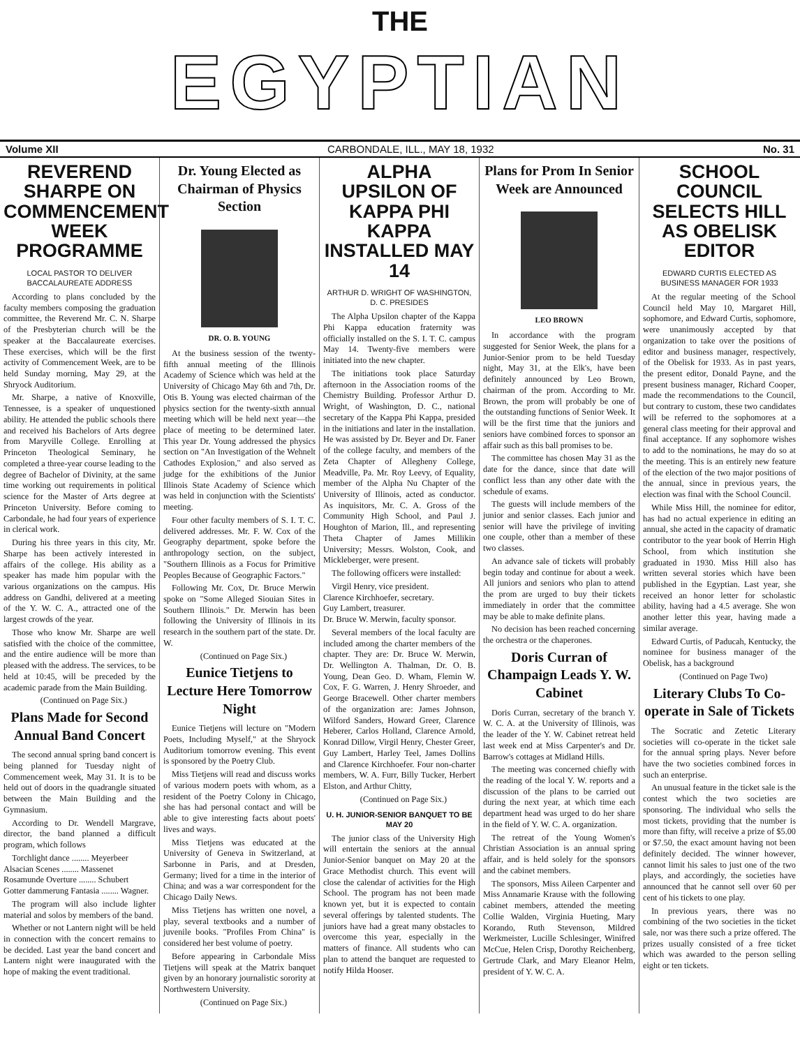THE
EGYPTIAN
Volume XII CARBONDALE, ILL., MAY 18, 1932 No. 31
REVEREND SHARPE ON COMMENCEMENT WEEK PROGRAMME
LOCAL PASTOR TO DELIVER BACCALAUREATE ADDRESS
According to plans concluded by the faculty members composing the graduation committee, the Reverend Mr. C. N. Sharpe of the Presbyterian church will be the speaker at the Baccalaureate exercises. These exercises, which will be the first activity of Commencement Week, are to be held Sunday morning, May 29, at the Shryock Auditorium.
Mr. Sharpe, a native of Knoxville, Tennessee, is a speaker of unquestioned ability. He attended the public schools there and received his Bachelors of Arts degree from Maryville College. Enrolling at Princeton Theological Seminary, he completed a three-year course leading to the degree of Bachelor of Divinity, at the same time working out requirements in political science for the Master of Arts degree at Princeton University. Before coming to Carbondale, he had four years of experience in clerical work.
During his three years in this city, Mr. Sharpe has been actively interested in affairs of the college. His ability as a speaker has made him popular with the various organizations on the campus. His address on Gandhi, delivered at a meeting of the Y. W. C. A., attracted one of the largest crowds of the year.
Those who know Mr. Sharpe are well satisfied with the choice of the committee, and the entire audience will be more than pleased with the address. The services, to be held at 10:45, will be preceded by the academic parade from the Main Building.
(Continued on Page Six.)
Plans Made for Second Annual Band Concert
The second annual spring band concert is being planned for Tuesday night of Commencement week, May 31. It is to be held out of doors in the quadrangle situated between the Main Building and the Gymnasium.
According to Dr. Wendell Margrave, director, the band planned a difficult program, which follows
Torchlight dance ........ Meyerbeer
Alsacian Scenes ........ Massenet
Rosamunde Overture ........ Schubert
Gotter dammerung Fantasia ........ Wagner.
The program will also include lighter material and solos by members of the band.
Whether or not Lantern night will be held in connection with the concert remains to be decided. Last year the band concert and Lantern night were inaugurated with the hope of making the event traditional.
Dr. Young Elected as Chairman of Physics Section
DR. O. B. YOUNG
At the business session of the twenty-fifth annual meeting of the Illinois Academy of Science which was held at the University of Chicago May 6th and 7th, Dr. Otis B. Young was elected chairman of the physics section for the twenty-sixth annual meeting which will be held next year—the place of meeting to be determined later. This year Dr. Young addressed the physics section on "An Investigation of the Wehnelt Cathodes Explosion," and also served as judge for the exhibitions of the Junior Illinois State Academy of Science which was held in conjunction with the Scientists' meeting.
Four other faculty members of S. I. T. C. delivered addresses. Mr. F. W. Cox of the Geography department, spoke before the anthropology section, on the subject, "Southern Illinois as a Focus for Primitive Peoples Because of Geographic Factors."
Following Mr. Cox, Dr. Bruce Merwin spoke on "Some Alleged Siouian Sites in Southern Illinois." Dr. Merwin has been following the University of Illinois in its research in the southern part of the state. Dr. W.
(Continued on Page Six.)
Eunice Tietjens to Lecture Here Tomorrow Night
Eunice Tietjens will lecture on "Modern Poets, Including Myself," at the Shryock Auditorium tomorrow evening. This event is sponsored by the Poetry Club.
Miss Tietjens will read and discuss works of various modern poets with whom, as a resident of the Poetry Colony in Chicago, she has had personal contact and will be able to give interesting facts about poets' lives and ways.
Miss Tietjens was educated at the University of Geneva in Switzerland, at Sarbonne in Paris, and at Dresden, Germany; lived for a time in the interior of China; and was a war correspondent for the Chicago Daily News.
Miss Tietjens has written one novel, a play, several textbooks and a number of juvenile books. "Profiles From China" is considered her best volume of poetry.
Before appearing in Carbondale Miss Tietjens will speak at the Matrix banquet given by an honorary journalistic sorority at Northwestern University.
(Continued on Page Six.)
ALPHA UPSILON OF KAPPA PHI KAPPA INSTALLED MAY 14
ARTHUR D. WRIGHT OF WASHINGTON, D. C. PRESIDES
The Alpha Upsilon chapter of the Kappa Phi Kappa education fraternity was officially installed on the S. I. T. C. campus May 14. Twenty-five members were initiated into the new chapter.
The initiations took place Saturday afternoon in the Association rooms of the Chemistry Building. Professor Arthur D. Wright, of Washington, D. C., national secretary of the Kappa Phi Kappa, presided in the initiations and later in the installation. He was assisted by Dr. Beyer and Dr. Faner of the college faculty, and members of the Zeta Chapter of Allegheny College, Meadville, Pa. Mr. Roy Leevy, of Equality, member of the Alpha Nu Chapter of the University of Illinois, acted as conductor. As inquisitors, Mr. C. A. Gross of the Community High School, and Paul J. Houghton of Marion, Ill., and representing Theta Chapter of James Millikin University; Messrs. Wolston, Cook, and Mickleberger, were present.
The following officers were installed:
Virgil Henry, vice president.
Clarence Kirchhoefer, secretary.
Guy Lambert, treasurer.
Dr. Bruce W. Merwin, faculty sponsor.
Several members of the local faculty are included among the charter members of the chapter. They are: Dr. Bruce W. Merwin, Dr. Wellington A. Thalman, Dr. O. B. Young, Dean Geo. D. Wham, Flemin W. Cox, F. G. Warren, J. Henry Shroeder, and George Bracewell. Other charter members of the organization are: James Johnson, Wilford Sanders, Howard Greer, Clarence Heberer, Carlos Holland, Clarence Arnold, Konrad Dillow, Virgil Henry, Chester Greer, Guy Lambert, Harley Teel, James Dollins and Clarence Kirchhoefer. Four non-charter members, W. A. Furr, Billy Tucker, Herbert Elston, and Arthur Chitty,
(Continued on Page Six.)
U. H. JUNIOR-SENIOR BANQUET TO BE MAY 20
The junior class of the University High will entertain the seniors at the annual Junior-Senior banquet on May 20 at the Grace Methodist church. This event will close the calendar of activities for the High School. The program has not been made known yet, but it is expected to contain several offerings by talented students. The juniors have had a great many obstacles to overcome this year, especially in the matters of finance. All students who can plan to attend the banquet are requested to notify Hilda Hooser.
Plans for Prom In Senior Week are Announced
LEO BROWN
In accordance with the program suggested for Senior Week, the plans for a Junior-Senior prom to be held Tuesday night, May 31, at the Elk's, have been definitely announced by Leo Brown, chairman of the prom. According to Mr. Brown, the prom will probably be one of the outstanding functions of Senior Week. It will be the first time that the juniors and seniors have combined forces to sponsor an affair such as this ball promises to be.
The committee has chosen May 31 as the date for the dance, since that date will conflict less than any other date with the schedule of exams.
The guests will include members of the junior and senior classes. Each junior and senior will have the privilege of inviting one couple, other than a member of these two classes.
An advance sale of tickets will probably begin today and continue for about a week. All juniors and seniors who plan to attend the prom are urged to buy their tickets immediately in order that the committee may be able to make definite plans.
No decision has been reached concerning the orchestra or the chaperones.
Doris Curran of Champaign Leads Y. W. Cabinet
Doris Curran, secretary of the branch Y. W. C. A. at the University of Illinois, was the leader of the Y. W. Cabinet retreat held last week end at Miss Carpenter's and Dr. Barrow's cottages at Midland Hills.
The meeting was concerned chiefly with the reading of the local Y. W. reports and a discussion of the plans to be carried out during the next year, at which time each department head was urged to do her share in the field of Y. W. C. A. organization.
The retreat of the Young Women's Christian Association is an annual spring affair, and is held solely for the sponsors and the cabinet members.
The sponsors, Miss Aileen Carpenter and Miss Annamarie Krause with the following cabinet members, attended the meeting Collie Walden, Virginia Hueting, Mary Korando, Ruth Stevenson, Mildred Werkmeister, Lucille Schlesinger, Winifred McCue, Helen Crisp, Dorothy Reichenberg, Gertrude Clark, and Mary Eleanor Helm, president of Y. W. C. A.
SCHOOL COUNCIL SELECTS HILL AS OBELISK EDITOR
EDWARD CURTIS ELECTED AS BUSINESS MANAGER FOR 1933
At the regular meeting of the School Council held May 10, Margaret Hill, sophomore, and Edward Curtis, sophomore, were unanimously accepted by that organization to take over the positions of editor and business manager, respectively, of the Obelisk for 1933. As in past years, the present editor, Donald Payne, and the present business manager, Richard Cooper, made the recommendations to the Council, but contrary to custom, these two candidates will be referred to the sophomores at a general class meeting for their approval and final acceptance. If any sophomore wishes to add to the nominations, he may do so at the meeting. This is an entirely new feature of the election of the two major positions of the annual, since in previous years, the election was final with the School Council.
While Miss Hill, the nominee for editor, has had no actual experience in editing an annual, she acted in the capacity of dramatic contributor to the year book of Herrin High School, from which institution she graduated in 1930. Miss Hill also has written several stories which have been published in the Egyptian. Last year, she received an honor letter for scholastic ability, having had a 4.5 average. She won another letter this year, having made a similar average.
Edward Curtis, of Paducah, Kentucky, the nominee for business manager of the Obelisk, has a background
(Continued on Page Two)
Literary Clubs To Co-operate in Sale of Tickets
The Socratic and Zetetic Literary societies will co-operate in the ticket sale for the annual spring plays. Never before have the two societies combined forces in such an enterprise.
An unusual feature in the ticket sale is the contest which the two societies are sponsoring. The individual who sells the most tickets, providing that the number is more than fifty, will receive a prize of $5.00 or $7.50, the exact amount having not been definitely decided. The winner however, cannot limit his sales to just one of the two plays, and accordingly, the societies have announced that he cannot sell over 60 per cent of his tickets to one play.
In previous years, there was no combining of the two societies in the ticket sale, nor was there such a prize offered. The prizes usually consisted of a free ticket which was awarded to the person selling eight or ten tickets.